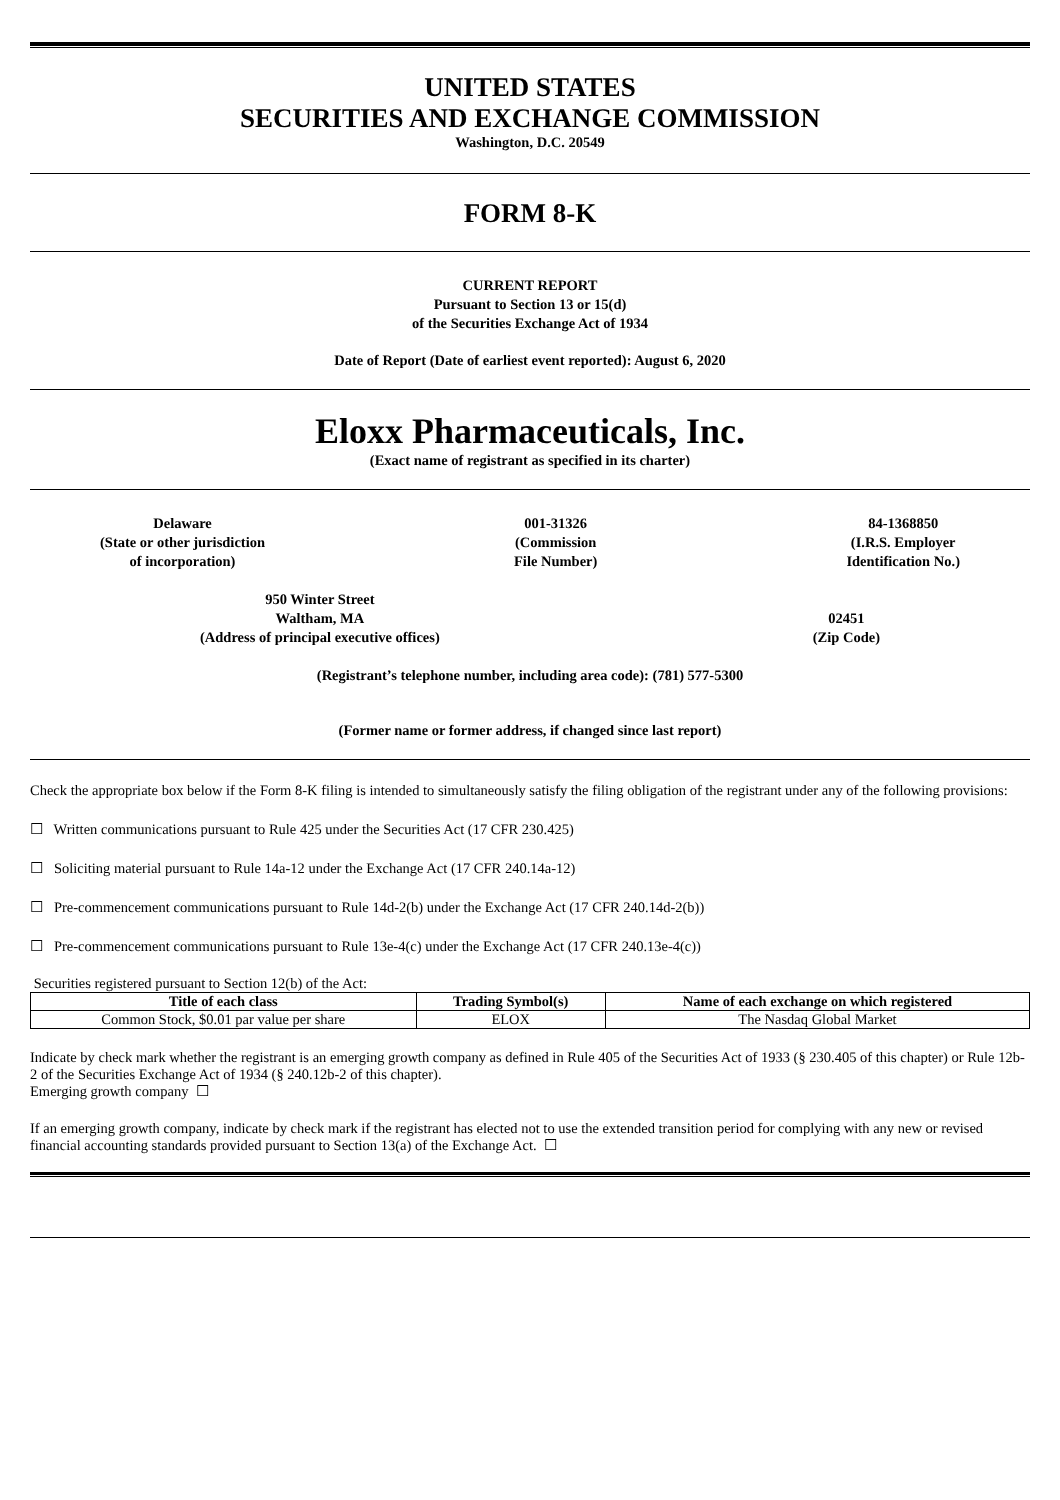UNITED STATES
SECURITIES AND EXCHANGE COMMISSION
Washington, D.C. 20549
FORM 8-K
CURRENT REPORT
Pursuant to Section 13 or 15(d)
of the Securities Exchange Act of 1934
Date of Report (Date of earliest event reported): August 6, 2020
Eloxx Pharmaceuticals, Inc.
(Exact name of registrant as specified in its charter)
Delaware
(State or other jurisdiction
of incorporation)
001-31326
(Commission
File Number)
84-1368850
(I.R.S. Employer
Identification No.)
950 Winter Street
Waltham, MA
(Address of principal executive offices)
02451
(Zip Code)
(Registrant’s telephone number, including area code): (781) 577-5300
(Former name or former address, if changed since last report)
Check the appropriate box below if the Form 8-K filing is intended to simultaneously satisfy the filing obligation of the registrant under any of the following provisions:
☐ Written communications pursuant to Rule 425 under the Securities Act (17 CFR 230.425)
☐ Soliciting material pursuant to Rule 14a-12 under the Exchange Act (17 CFR 240.14a-12)
☐ Pre-commencement communications pursuant to Rule 14d-2(b) under the Exchange Act (17 CFR 240.14d-2(b))
☐ Pre-commencement communications pursuant to Rule 13e-4(c) under the Exchange Act (17 CFR 240.13e-4(c))
Securities registered pursuant to Section 12(b) of the Act:
| Title of each class | Trading Symbol(s) | Name of each exchange on which registered |
| --- | --- | --- |
| Common Stock, $0.01 par value per share | ELOX | The Nasdaq Global Market |
Indicate by check mark whether the registrant is an emerging growth company as defined in Rule 405 of the Securities Act of 1933 (§ 230.405 of this chapter) or Rule 12b-2 of the Securities Exchange Act of 1934 (§ 240.12b-2 of this chapter).
Emerging growth company ☐
If an emerging growth company, indicate by check mark if the registrant has elected not to use the extended transition period for complying with any new or revised financial accounting standards provided pursuant to Section 13(a) of the Exchange Act. ☐